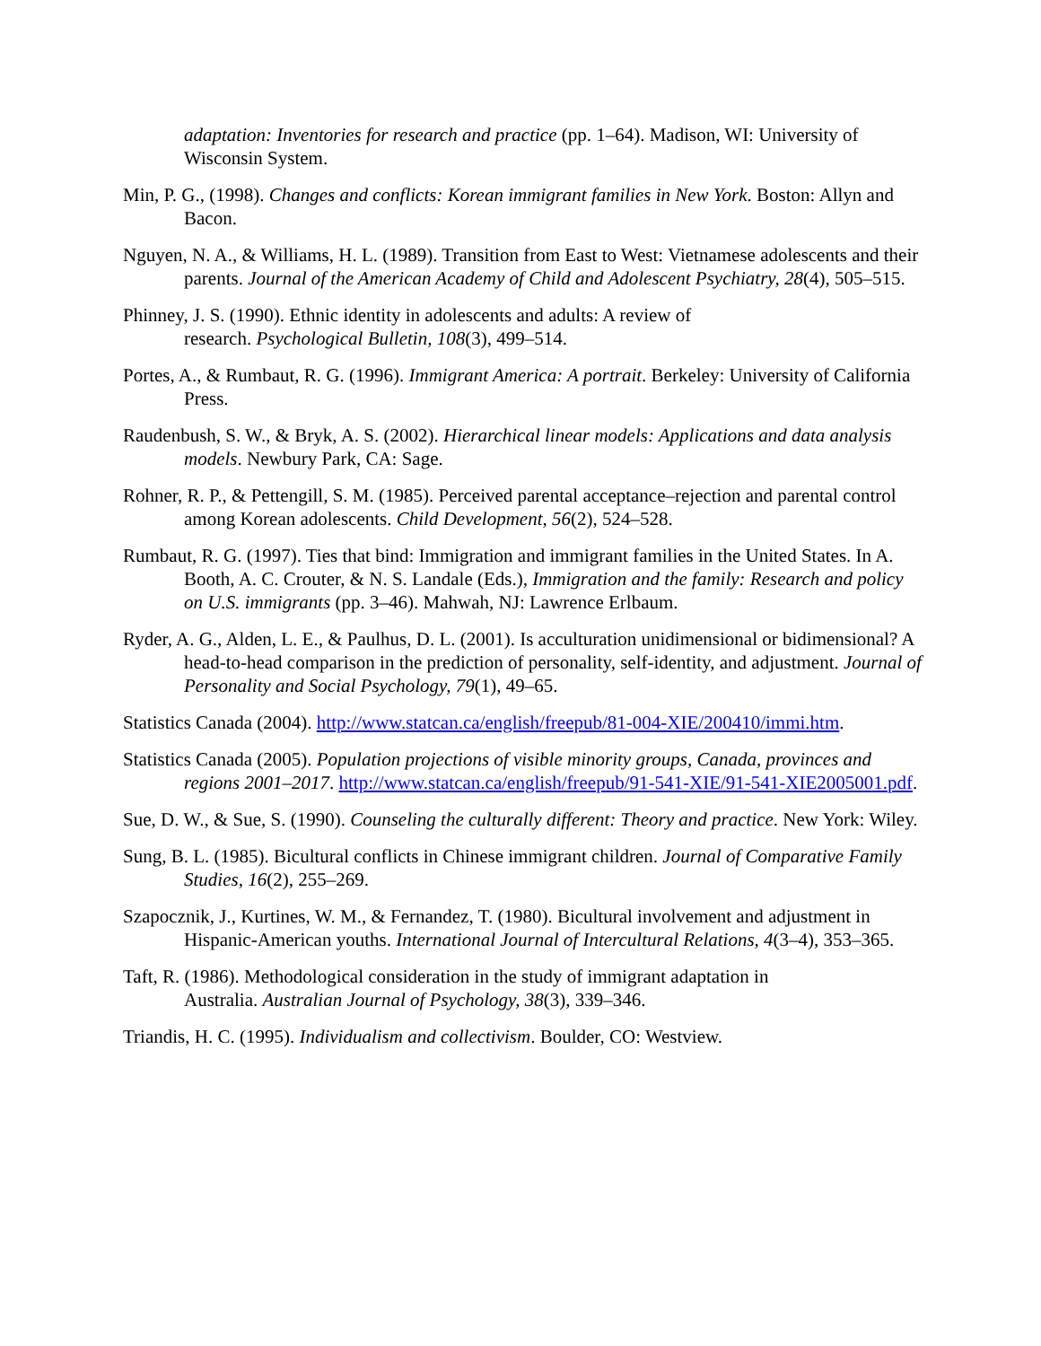adaptation: Inventories for research and practice (pp. 1–64). Madison, WI: University of Wisconsin System.
Min, P. G., (1998). Changes and conflicts: Korean immigrant families in New York. Boston: Allyn and Bacon.
Nguyen, N. A., & Williams, H. L. (1989). Transition from East to West: Vietnamese adolescents and their parents. Journal of the American Academy of Child and Adolescent Psychiatry, 28(4), 505–515.
Phinney, J. S. (1990). Ethnic identity in adolescents and adults: A review of
research. Psychological Bulletin, 108(3), 499–514.
Portes, A., & Rumbaut, R. G. (1996). Immigrant America: A portrait. Berkeley: University of California Press.
Raudenbush, S. W., & Bryk, A. S. (2002). Hierarchical linear models: Applications and data analysis models. Newbury Park, CA: Sage.
Rohner, R. P., & Pettengill, S. M. (1985). Perceived parental acceptance–rejection and parental control among Korean adolescents. Child Development, 56(2), 524–528.
Rumbaut, R. G. (1997). Ties that bind: Immigration and immigrant families in the United States. In A. Booth, A. C. Crouter, & N. S. Landale (Eds.), Immigration and the family: Research and policy on U.S. immigrants (pp. 3–46). Mahwah, NJ: Lawrence Erlbaum.
Ryder, A. G., Alden, L. E., & Paulhus, D. L. (2001). Is acculturation unidimensional or bidimensional? A head-to-head comparison in the prediction of personality, self-identity, and adjustment. Journal of Personality and Social Psychology, 79(1), 49–65.
Statistics Canada (2004). http://www.statcan.ca/english/freepub/81-004-XIE/200410/immi.htm.
Statistics Canada (2005). Population projections of visible minority groups, Canada, provinces and regions 2001–2017. http://www.statcan.ca/english/freepub/91-541-XIE/91-541-XIE2005001.pdf.
Sue, D. W., & Sue, S. (1990). Counseling the culturally different: Theory and practice. New York: Wiley.
Sung, B. L. (1985). Bicultural conflicts in Chinese immigrant children. Journal of Comparative Family Studies, 16(2), 255–269.
Szapocznik, J., Kurtines, W. M., & Fernandez, T. (1980). Bicultural involvement and adjustment in Hispanic-American youths. International Journal of Intercultural Relations, 4(3–4), 353–365.
Taft, R. (1986). Methodological consideration in the study of immigrant adaptation in
Australia. Australian Journal of Psychology, 38(3), 339–346.
Triandis, H. C. (1995). Individualism and collectivism. Boulder, CO: Westview.